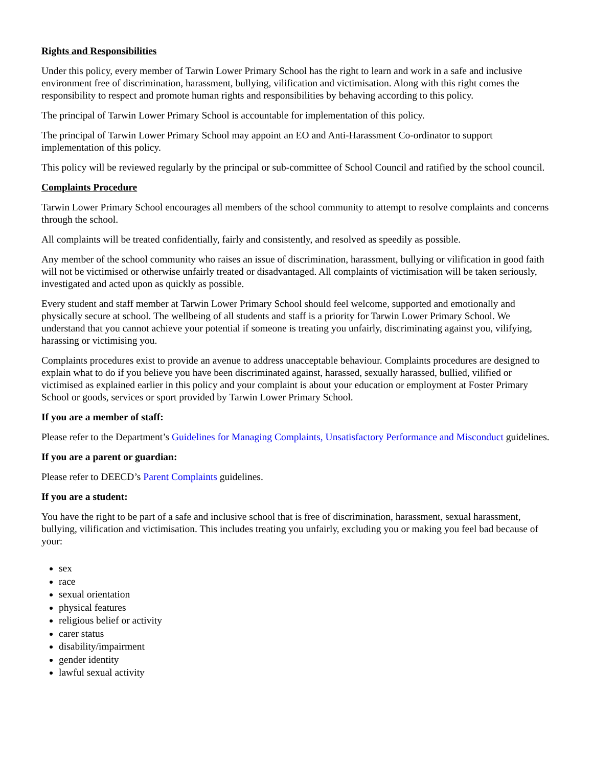Rights and Responsibilities
Under this policy, every member of Tarwin Lower Primary School has the right to learn and work in a safe and inclusive environment free of discrimination, harassment, bullying, vilification and victimisation. Along with this right comes the responsibility to respect and promote human rights and responsibilities by behaving according to this policy.
The principal of Tarwin Lower Primary School is accountable for implementation of this policy.
The principal of Tarwin Lower Primary School may appoint an EO and Anti-Harassment Co-ordinator to support implementation of this policy.
This policy will be reviewed regularly by the principal or sub-committee of School Council and ratified by the school council.
Complaints Procedure
Tarwin Lower Primary School encourages all members of the school community to attempt to resolve complaints and concerns through the school.
All complaints will be treated confidentially, fairly and consistently, and resolved as speedily as possible.
Any member of the school community who raises an issue of discrimination, harassment, bullying or vilification in good faith will not be victimised or otherwise unfairly treated or disadvantaged. All complaints of victimisation will be taken seriously, investigated and acted upon as quickly as possible.
Every student and staff member at Tarwin Lower Primary School should feel welcome, supported and emotionally and physically secure at school. The wellbeing of all students and staff is a priority for Tarwin Lower Primary School. We understand that you cannot achieve your potential if someone is treating you unfairly, discriminating against you, vilifying, harassing or victimising you.
Complaints procedures exist to provide an avenue to address unacceptable behaviour. Complaints procedures are designed to explain what to do if you believe you have been discriminated against, harassed, sexually harassed, bullied, vilified or victimised as explained earlier in this policy and your complaint is about your education or employment at Foster Primary School or goods, services or sport provided by Tarwin Lower Primary School.
If you are a member of staff:
Please refer to the Department’s Guidelines for Managing Complaints, Unsatisfactory Performance and Misconduct guidelines.
If you are a parent or guardian:
Please refer to DEECD’s Parent Complaints guidelines.
If you are a student:
You have the right to be part of a safe and inclusive school that is free of discrimination, harassment, sexual harassment, bullying, vilification and victimisation. This includes treating you unfairly, excluding you or making you feel bad because of your:
sex
race
sexual orientation
physical features
religious belief or activity
carer status
disability/impairment
gender identity
lawful sexual activity